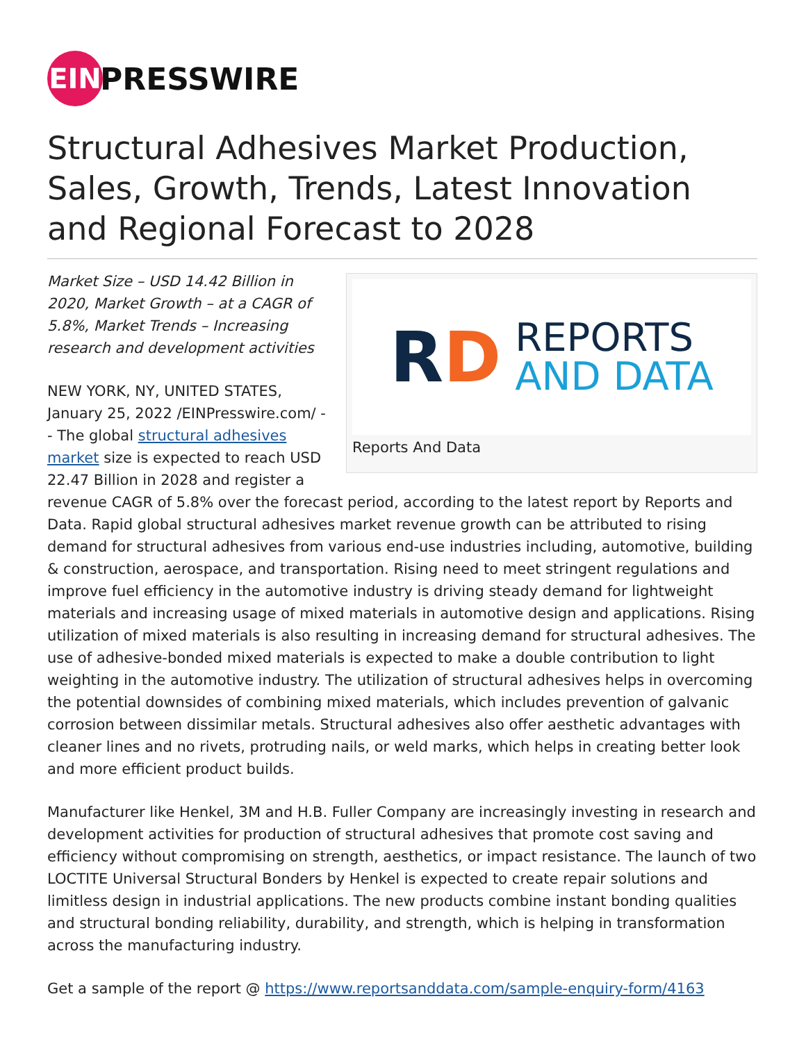EIN
PRESSWIRE
Structural Adhesives Market Production, Sales, Growth, Trends, Latest Innovation and Regional Forecast to 2028
RD
REPORTS
AND DATA
Reports And Data
Market Size – USD 14.42 Billion in 2020, Market Growth – at a CAGR of 5.8%, Market Trends – Increasing research and development activities
NEW YORK, NY, UNITED STATES, January 25, 2022 /EINPresswire.com/ -- The global structural adhesives market size is expected to reach USD 22.47 Billion in 2028 and register a revenue CAGR of 5.8% over the forecast period, according to the latest report by Reports and Data. Rapid global structural adhesives market revenue growth can be attributed to rising demand for structural adhesives from various end-use industries including, automotive, building & construction, aerospace, and transportation. Rising need to meet stringent regulations and improve fuel efficiency in the automotive industry is driving steady demand for lightweight materials and increasing usage of mixed materials in automotive design and applications. Rising utilization of mixed materials is also resulting in increasing demand for structural adhesives. The use of adhesive-bonded mixed materials is expected to make a double contribution to light weighting in the automotive industry. The utilization of structural adhesives helps in overcoming the potential downsides of combining mixed materials, which includes prevention of galvanic corrosion between dissimilar metals. Structural adhesives also offer aesthetic advantages with cleaner lines and no rivets, protruding nails, or weld marks, which helps in creating better look and more efficient product builds.
Manufacturer like Henkel, 3M and H.B. Fuller Company are increasingly investing in research and development activities for production of structural adhesives that promote cost saving and efficiency without compromising on strength, aesthetics, or impact resistance. The launch of two LOCTITE Universal Structural Bonders by Henkel is expected to create repair solutions and limitless design in industrial applications. The new products combine instant bonding qualities and structural bonding reliability, durability, and strength, which is helping in transformation across the manufacturing industry.
Get a sample of the report @ https://www.reportsanddata.com/sample-enquiry-form/4163